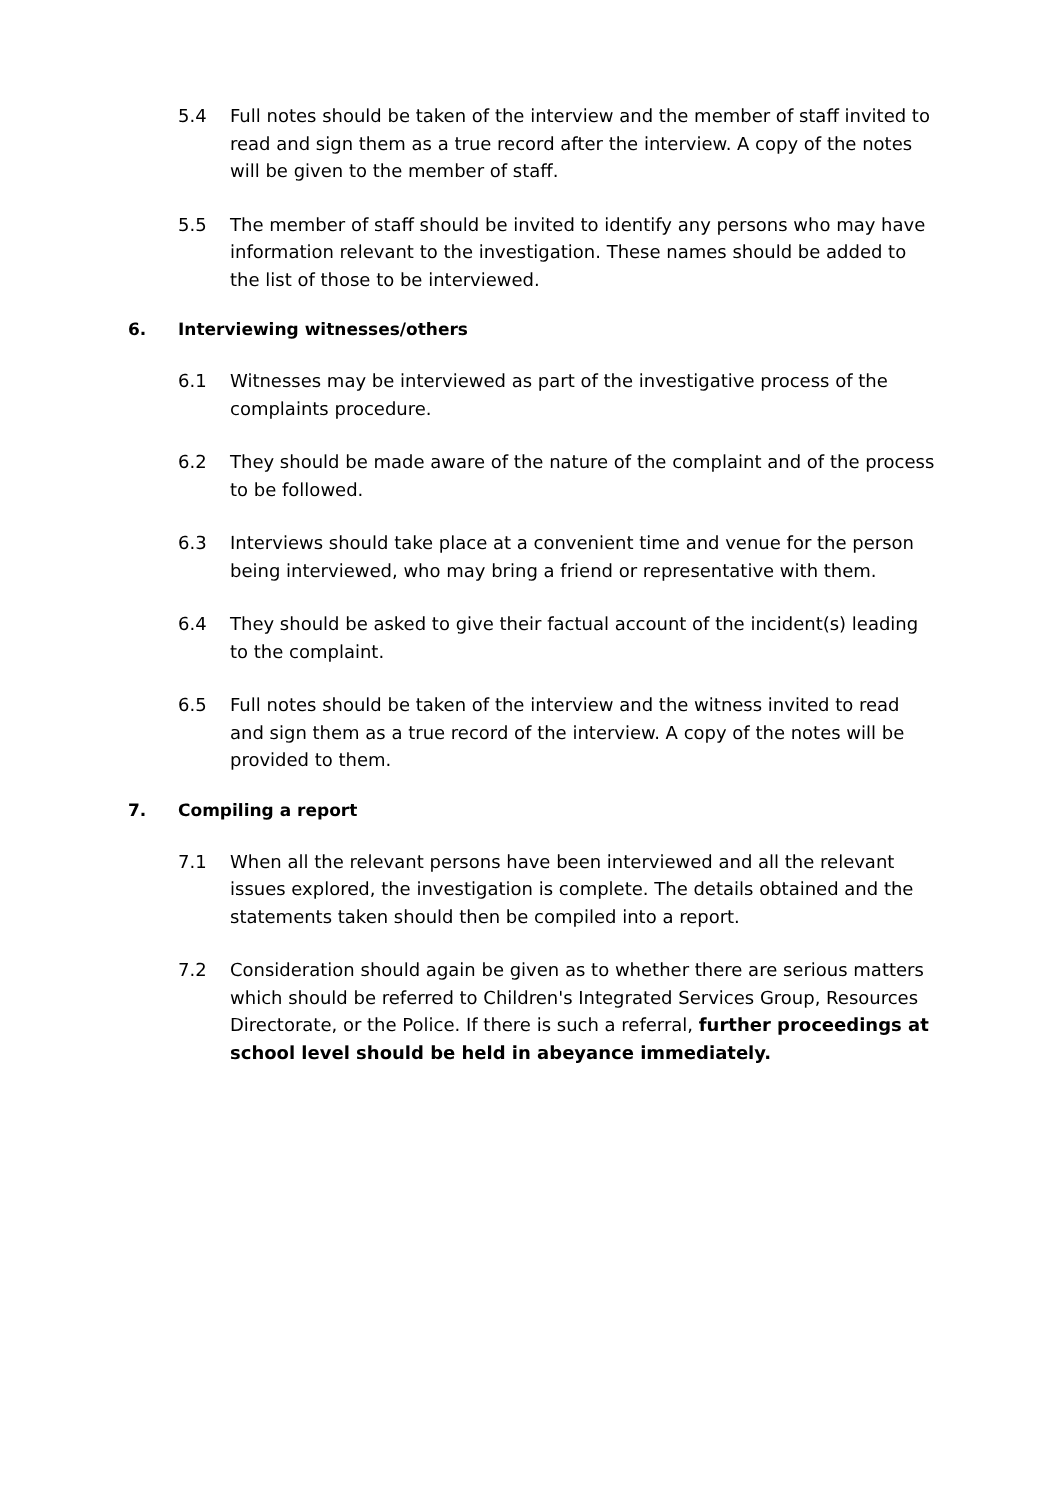5.4 Full notes should be taken of the interview and the member of staff invited to read and sign them as a true record after the interview. A copy of the notes will be given to the member of staff.
5.5 The member of staff should be invited to identify any persons who may have information relevant to the investigation. These names should be added to the list of those to be interviewed.
6. Interviewing witnesses/others
6.1 Witnesses may be interviewed as part of the investigative process of the complaints procedure.
6.2 They should be made aware of the nature of the complaint and of the process to be followed.
6.3 Interviews should take place at a convenient time and venue for the person being interviewed, who may bring a friend or representative with them.
6.4 They should be asked to give their factual account of the incident(s) leading to the complaint.
6.5 Full notes should be taken of the interview and the witness invited to read and sign them as a true record of the interview. A copy of the notes will be provided to them.
7. Compiling a report
7.1 When all the relevant persons have been interviewed and all the relevant issues explored, the investigation is complete. The details obtained and the statements taken should then be compiled into a report.
7.2 Consideration should again be given as to whether there are serious matters which should be referred to Children's Integrated Services Group, Resources Directorate, or the Police. If there is such a referral, further proceedings at school level should be held in abeyance immediately.